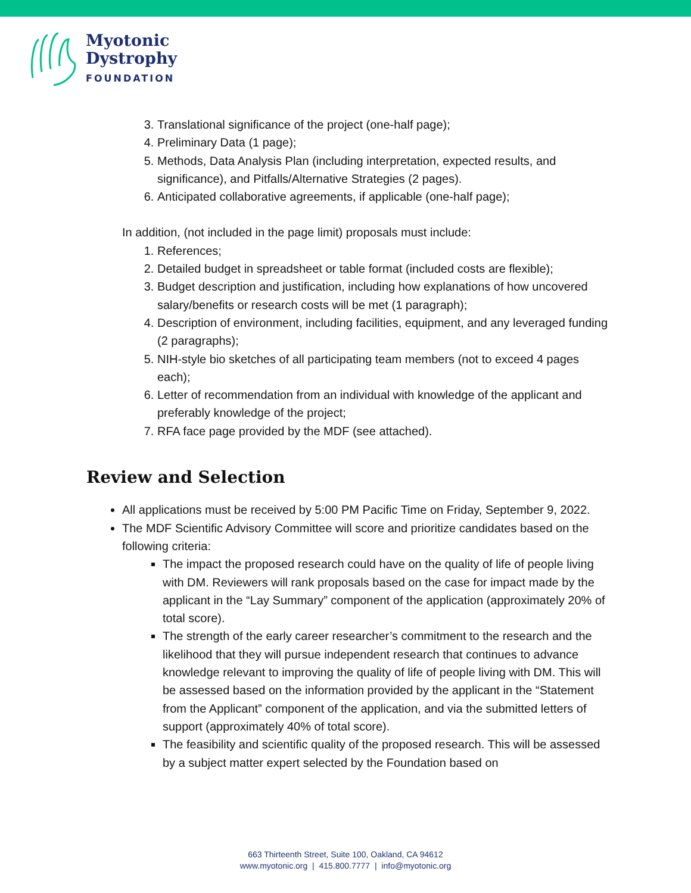Myotonic
Dystrophy
FOUNDATION
3. Translational significance of the project (one-half page);
4. Preliminary Data (1 page);
5. Methods, Data Analysis Plan (including interpretation, expected results, and significance), and Pitfalls/Alternative Strategies (2 pages).
6. Anticipated collaborative agreements, if applicable (one-half page);
In addition, (not included in the page limit) proposals must include:
1. References;
2. Detailed budget in spreadsheet or table format (included costs are flexible);
3. Budget description and justification, including how explanations of how uncovered salary/benefits or research costs will be met (1 paragraph);
4. Description of environment, including facilities, equipment, and any leveraged funding (2 paragraphs);
5. NIH-style bio sketches of all participating team members (not to exceed 4 pages each);
6. Letter of recommendation from an individual with knowledge of the applicant and preferably knowledge of the project;
7. RFA face page provided by the MDF (see attached).
Review and Selection
All applications must be received by 5:00 PM Pacific Time on Friday, September 9, 2022.
The MDF Scientific Advisory Committee will score and prioritize candidates based on the following criteria:
The impact the proposed research could have on the quality of life of people living with DM. Reviewers will rank proposals based on the case for impact made by the applicant in the “Lay Summary” component of the application (approximately 20% of total score).
The strength of the early career researcher’s commitment to the research and the likelihood that they will pursue independent research that continues to advance knowledge relevant to improving the quality of life of people living with DM. This will be assessed based on the information provided by the applicant in the “Statement from the Applicant” component of the application, and via the submitted letters of support (approximately 40% of total score).
The feasibility and scientific quality of the proposed research. This will be assessed by a subject matter expert selected by the Foundation based on
663 Thirteenth Street, Suite 100, Oakland, CA 94612
www.myotonic.org | 415.800.7777 | info@myotonic.org